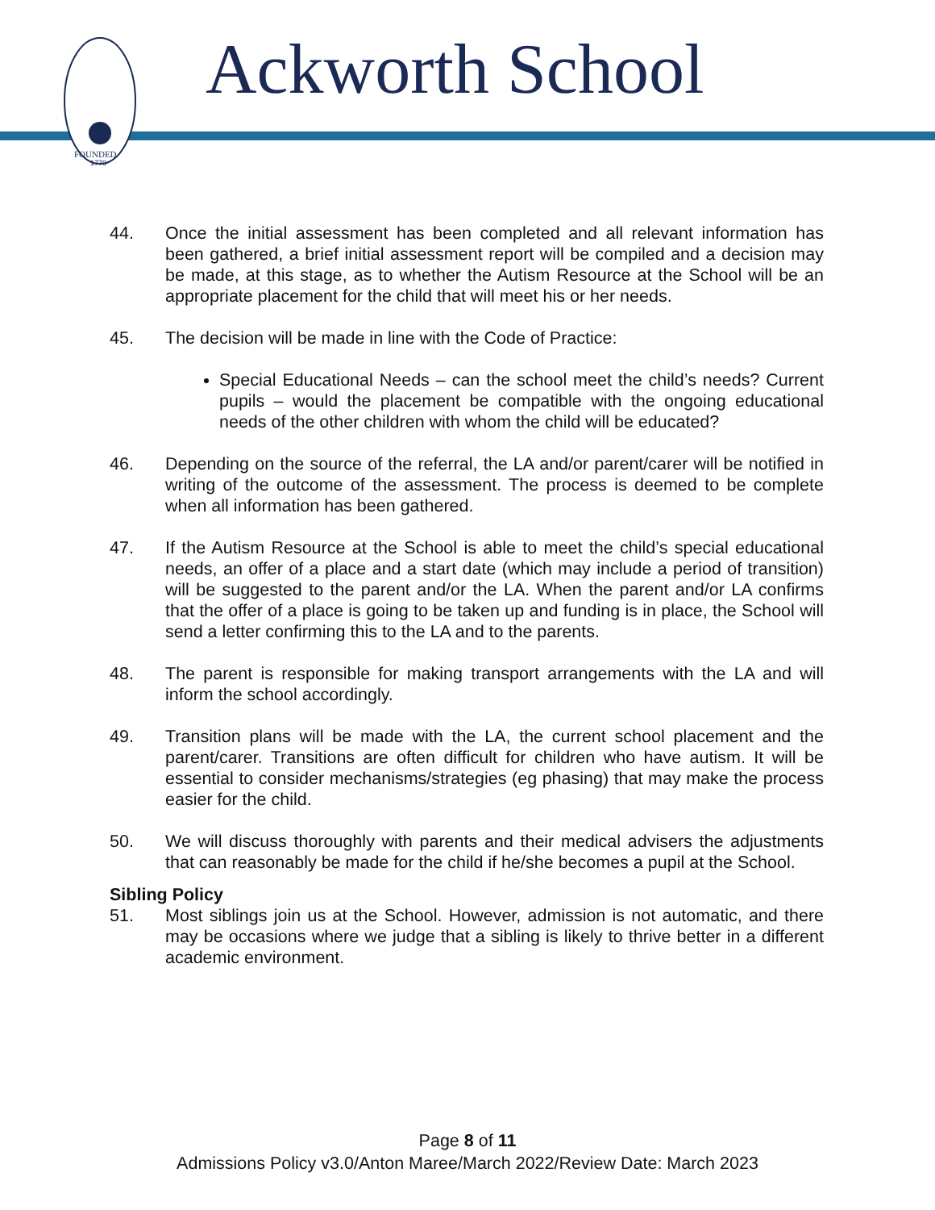FOUNDED
1779
Ackworth School
44. Once the initial assessment has been completed and all relevant information has been gathered, a brief initial assessment report will be compiled and a decision may be made, at this stage, as to whether the Autism Resource at the School will be an appropriate placement for the child that will meet his or her needs.
45. The decision will be made in line with the Code of Practice:
Special Educational Needs – can the school meet the child’s needs? Current pupils – would the placement be compatible with the ongoing educational needs of the other children with whom the child will be educated?
46. Depending on the source of the referral, the LA and/or parent/carer will be notified in writing of the outcome of the assessment. The process is deemed to be complete when all information has been gathered.
47. If the Autism Resource at the School is able to meet the child’s special educational needs, an offer of a place and a start date (which may include a period of transition) will be suggested to the parent and/or the LA. When the parent and/or LA confirms that the offer of a place is going to be taken up and funding is in place, the School will send a letter confirming this to the LA and to the parents.
48. The parent is responsible for making transport arrangements with the LA and will inform the school accordingly.
49. Transition plans will be made with the LA, the current school placement and the parent/carer. Transitions are often difficult for children who have autism. It will be essential to consider mechanisms/strategies (eg phasing) that may make the process easier for the child.
50. We will discuss thoroughly with parents and their medical advisers the adjustments that can reasonably be made for the child if he/she becomes a pupil at the School.
Sibling Policy
51. Most siblings join us at the School. However, admission is not automatic, and there may be occasions where we judge that a sibling is likely to thrive better in a different academic environment.
Page 8 of 11
Admissions Policy v3.0/Anton Maree/March 2022/Review Date: March 2023